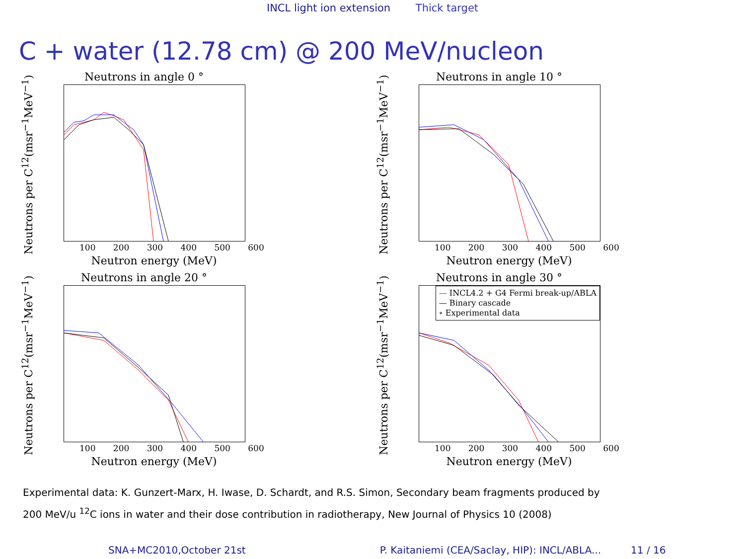INCL light ion extension Thick target
C + water (12.78 cm) @ 200 MeV/nucleon
Neutrons in angle 0 °
Neutrons per C<sup>12</sup>(msr<sup>−1</sup>MeV<sup>−1</sup>)
100 200 300 400 500 600
Neutron energy (MeV)
Neutrons in angle 10 °
Neutrons per C<sup>12</sup>(msr<sup>−1</sup>MeV<sup>−1</sup>)
100 200 300 400 500 600
Neutron energy (MeV)
Neutrons in angle 20 °
Neutrons per C<sup>12</sup>(msr<sup>−1</sup>MeV<sup>−1</sup>)
100 200 300 400 500 600
Neutron energy (MeV)
Neutrons in angle 30 °
— INCL4.2 + G4 Fermi break-up/ABLA
— Binary cascade
∘ Experimental data
Neutrons per C<sup>12</sup>(msr<sup>−1</sup>MeV<sup>−1</sup>)
100 200 300 400 500 600
Neutron energy (MeV)
Experimental data: K. Gunzert-Marx, H. Iwase, D. Schardt, and R.S. Simon, Secondary beam fragments produced by
200 MeV/u <sup>12</sup>C ions in water and their dose contribution in radiotherapy, New Journal of Physics 10 (2008)
SNA+MC2010,October 21st P. Kaitaniemi (CEA/Saclay, HIP): INCL/ABLA... 11 / 16